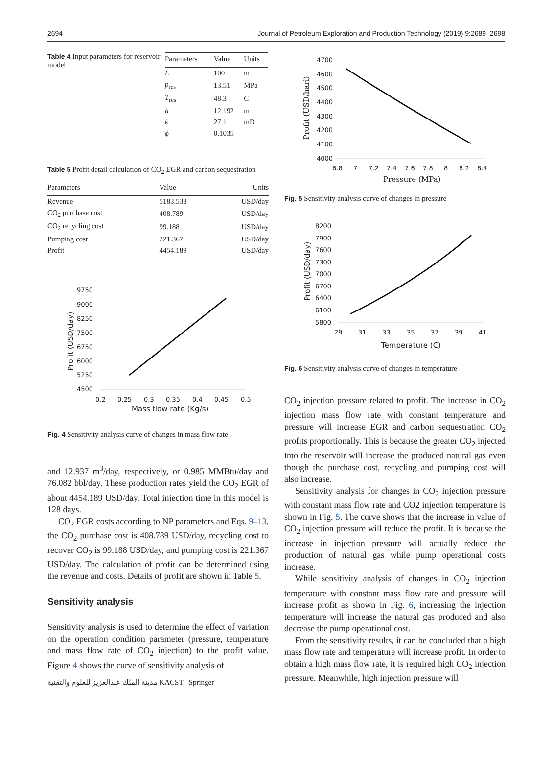2694 Journal of Petroleum Exploration and Production Technology (2019) 9:2689–2698
Table 4 Input parameters for reservoir model
| Parameters | Value | Units |
| --- | --- | --- |
| L | 100 | m |
| p<sub>res</sub> | 13.51 | MPa |
| T<sub>res</sub> | 48.3 | C |
| h | 12.192 | m |
| k | 27.1 | mD |
| ϕ | 0.1035 | – |
Table 5 Profit detail calculation of CO<sub>2</sub> EGR and carbon sequestration
| Parameters | Value | Units |
| --- | --- | --- |
| Revenue | 5183.533 | USD/day |
| CO<sub>2</sub> purchase cost | 408.789 | USD/day |
| CO<sub>2</sub> recycling cost | 99.188 | USD/day |
| Pumping cost | 221.367 | USD/day |
| Profit | 4454.189 | USD/day |
9750
9000
8250
7500
6750
6000
5250
4500
0.2
0.25
0.3
0.35
0.4
0.45
0.5
Mass flow rate (Kg/s)
Profit (USD/day)
Fig. 4 Sensitivity analysis curve of changes in mass flow rate
and 12.937 m<sup>3</sup>/day, respectively, or 0.985 MMBtu/day and 76.082 bbl/day. These production rates yield the CO<sub>2</sub> EGR of about 4454.189 USD/day. Total injection time in this model is 128 days.
CO<sub>2</sub> EGR costs according to NP parameters and Eqs. 9–13, the CO<sub>2</sub> purchase cost is 408.789 USD/day, recycling cost to recover CO<sub>2</sub> is 99.188 USD/day, and pumping cost is 221.367 USD/day. The calculation of profit can be determined using the revenue and costs. Details of profit are shown in Table 5.
Sensitivity analysis
Sensitivity analysis is used to determine the effect of variation on the operation condition parameter (pressure, temperature and mass flow rate of CO<sub>2</sub> injection) to the profit value. Figure 4 shows the curve of sensitivity analysis of
مدينة الملك عبدالعزيز للعلوم والتقنية KACST Springer
Profit (USD/hari)
4700
4600
4500
4400
4300
4200
4100
4000
6.8
7
7.2
7.4
7.6
7.8
8
8.2
8.4
Pressure (MPa)
Fig. 5 Sensitivity analysis curve of changes in pressure
Profit (USD/day)
8200
7900
7600
7300
7000
6700
6400
6100
5800
29
31
33
35
37
39
41
Temperature (C)
Fig. 6 Sensitivity analysis curve of changes in temperature
CO<sub>2</sub> injection pressure related to profit. The increase in CO<sub>2</sub> injection mass flow rate with constant temperature and pressure will increase EGR and carbon sequestration CO<sub>2</sub> profits proportionally. This is because the greater CO<sub>2</sub> injected into the reservoir will increase the produced natural gas even though the purchase cost, recycling and pumping cost will also increase.
Sensitivity analysis for changes in CO<sub>2</sub> injection pressure with constant mass flow rate and CO2 injection temperature is shown in Fig. 5. The curve shows that the increase in value of CO<sub>2</sub> injection pressure will reduce the profit. It is because the increase in injection pressure will actually reduce the production of natural gas while pump operational costs increase.
While sensitivity analysis of changes in CO<sub>2</sub> injection temperature with constant mass flow rate and pressure will increase profit as shown in Fig. 6, increasing the injection temperature will increase the natural gas produced and also decrease the pump operational cost.
From the sensitivity results, it can be concluded that a high mass flow rate and temperature will increase profit. In order to obtain a high mass flow rate, it is required high CO<sub>2</sub> injection pressure. Meanwhile, high injection pressure will